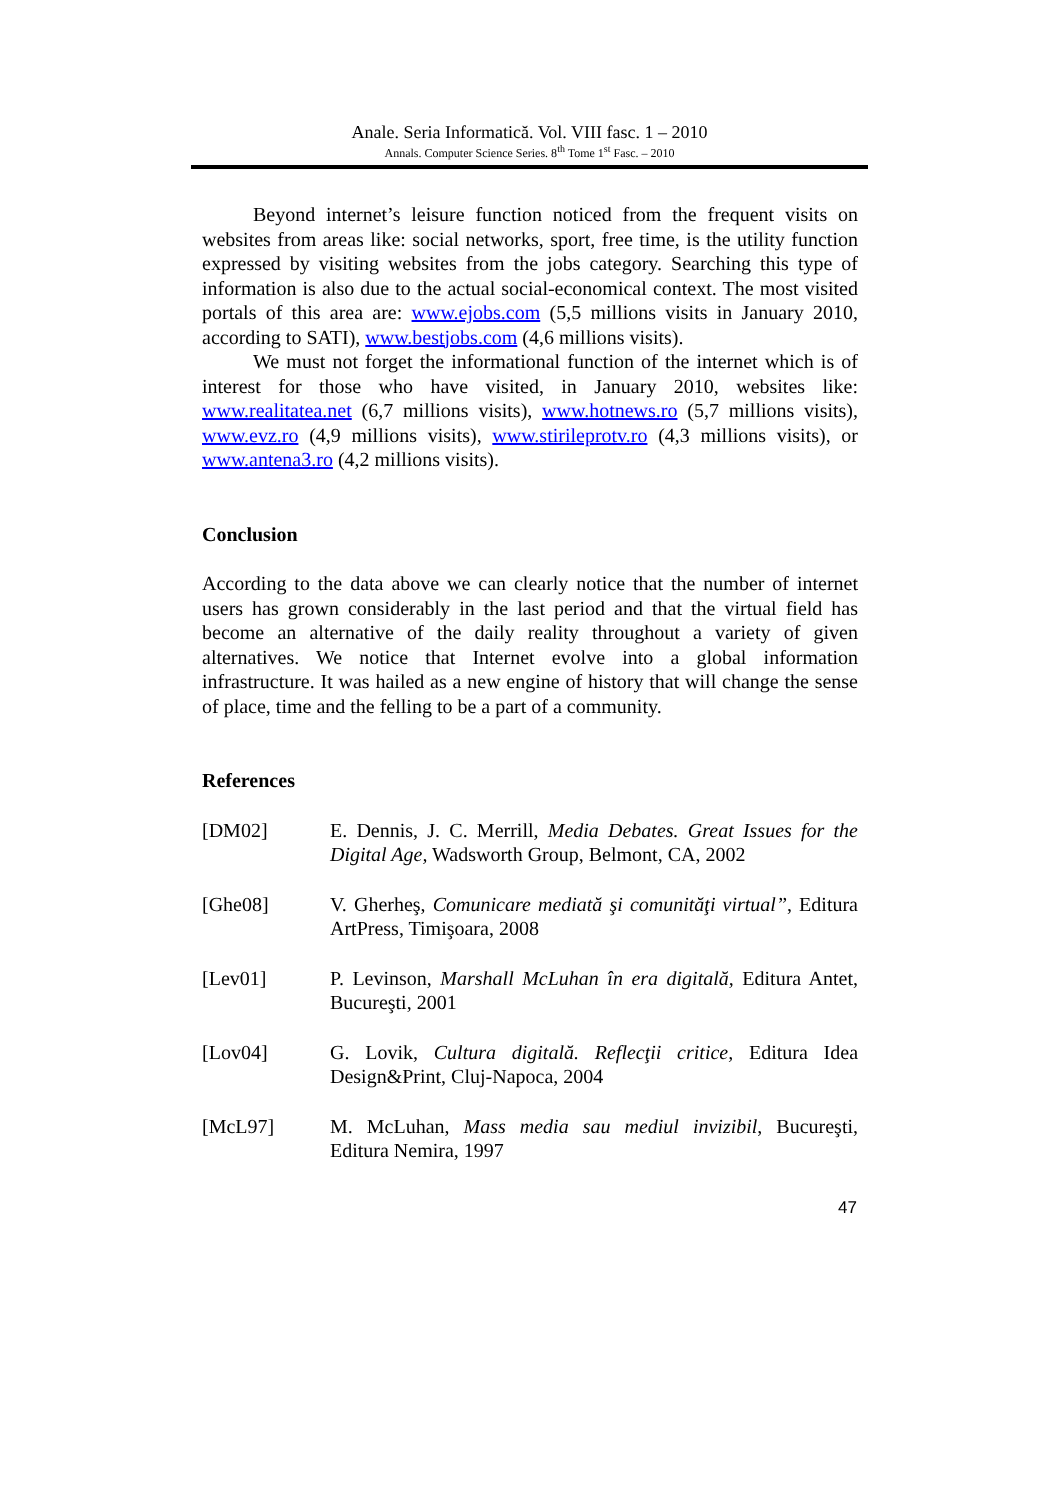Anale. Seria Informatică. Vol. VIII fasc. 1 – 2010
Annals. Computer Science Series. 8<sup>th</sup> Tome 1<sup>st</sup> Fasc. – 2010
Beyond internet’s leisure function noticed from the frequent visits on websites from areas like: social networks, sport, free time, is the utility function expressed by visiting websites from the jobs category. Searching this type of information is also due to the actual social-economical context. The most visited portals of this area are: www.ejobs.com (5,5 millions visits in January 2010, according to SATI), www.bestjobs.com (4,6 millions visits).
We must not forget the informational function of the internet which is of interest for those who have visited, in January 2010, websites like: www.realitatea.net (6,7 millions visits), www.hotnews.ro (5,7 millions visits), www.evz.ro (4,9 millions visits), www.stirileprotv.ro (4,3 millions visits), or www.antena3.ro (4,2 millions visits).
Conclusion
According to the data above we can clearly notice that the number of internet users has grown considerably in the last period and that the virtual field has become an alternative of the daily reality throughout a variety of given alternatives. We notice that Internet evolve into a global information infrastructure. It was hailed as a new engine of history that will change the sense of place, time and the felling to be a part of a community.
References
[DM02] E. Dennis, J. C. Merrill, Media Debates. Great Issues for the Digital Age, Wadsworth Group, Belmont, CA, 2002
[Ghe08] V. Gherheş, Comunicare mediată şi comunităţi virtual”, Editura ArtPress, Timişoara, 2008
[Lev01] P. Levinson, Marshall McLuhan în era digitală, Editura Antet, Bucureşti, 2001
[Lov04] G. Lovik, Cultura digitală. Reflecţii critice, Editura Idea Design&Print, Cluj-Napoca, 2004
[McL97] M. McLuhan, Mass media sau mediul invizibil, Bucureşti, Editura Nemira, 1997
47